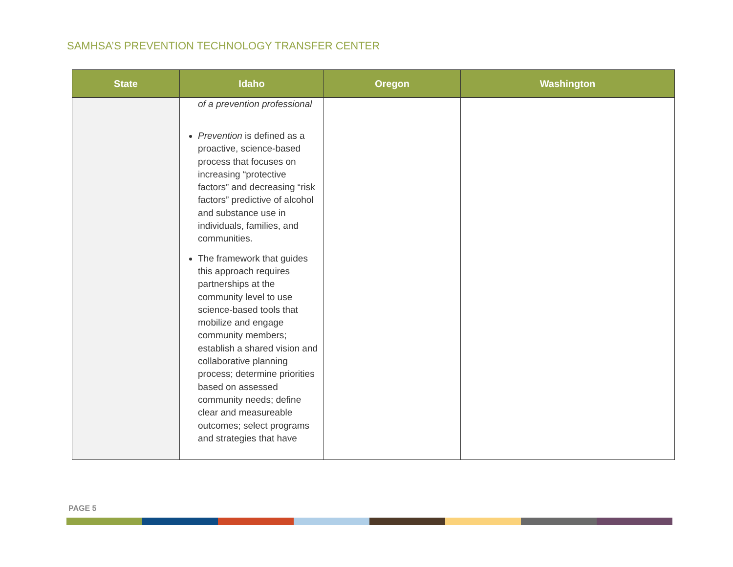SAMHSA’S PREVENTION TECHNOLOGY TRANSFER CENTER
| State | Idaho | Oregon | Washington |
| --- | --- | --- | --- |
| | of a prevention professional Prevention is defined as a proactive, science-based process that focuses on increasing “protective factors” and decreasing “risk factors” predictive of alcohol and substance use in individuals, families, and communities. The framework that guides this approach requires partnerships at the community level to use science-based tools that mobilize and engage community members; establish a shared vision and collaborative planning process; determine priorities based on assessed community needs; define clear and measureable outcomes; select programs and strategies that have | | |
PAGE 5